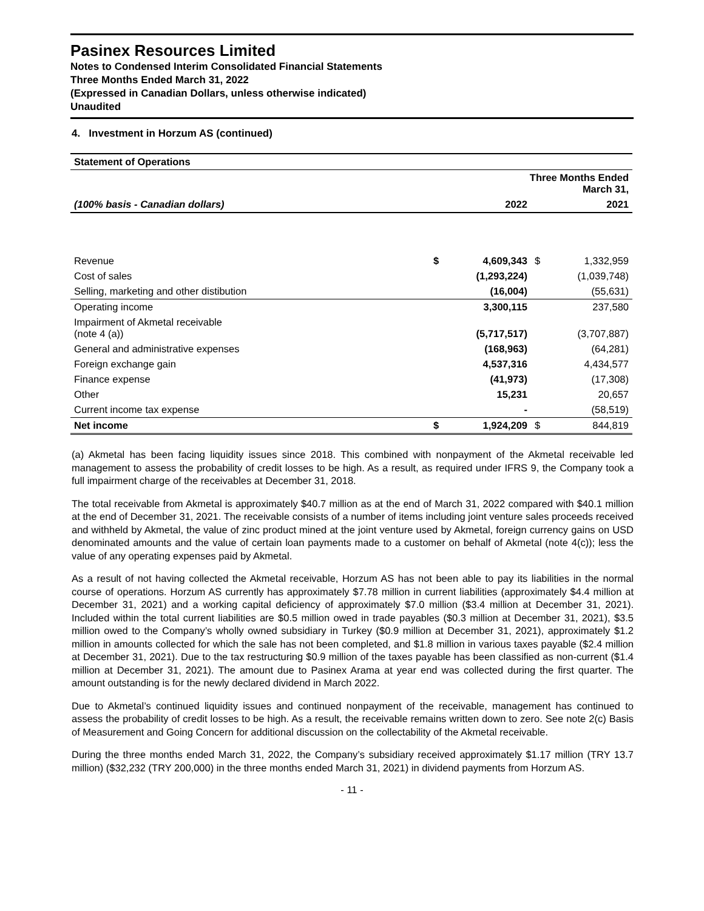Pasinex Resources Limited
Notes to Condensed Interim Consolidated Financial Statements
Three Months Ended March 31, 2022
(Expressed in Canadian Dollars, unless otherwise indicated)
Unaudited
4. Investment in Horzum AS (continued)
| Statement of Operations | | | | |
| --- | --- | --- | --- | --- |
| | Three Months Ended March 31, | | | |
| (100% basis - Canadian dollars) | | 2022 | | 2021 |
| Revenue | $ | 4,609,343 | $ | 1,332,959 |
| Cost of sales | | (1,293,224) | | (1,039,748) |
| Selling, marketing and other distibution | | (16,004) | | (55,631) |
| Operating income | | 3,300,115 | | 237,580 |
| Impairment of Akmetal receivable (note 4 (a)) | | (5,717,517) | | (3,707,887) |
| General and administrative expenses | | (168,963) | | (64,281) |
| Foreign exchange gain | | 4,537,316 | | 4,434,577 |
| Finance expense | | (41,973) | | (17,308) |
| Other | | 15,231 | | 20,657 |
| Current income tax expense | | - | | (58,519) |
| Net income | $ | 1,924,209 | $ | 844,819 |
(a) Akmetal has been facing liquidity issues since 2018. This combined with nonpayment of the Akmetal receivable led management to assess the probability of credit losses to be high. As a result, as required under IFRS 9, the Company took a full impairment charge of the receivables at December 31, 2018.
The total receivable from Akmetal is approximately $40.7 million as at the end of March 31, 2022 compared with $40.1 million at the end of December 31, 2021. The receivable consists of a number of items including joint venture sales proceeds received and withheld by Akmetal, the value of zinc product mined at the joint venture used by Akmetal, foreign currency gains on USD denominated amounts and the value of certain loan payments made to a customer on behalf of Akmetal (note 4(c)); less the value of any operating expenses paid by Akmetal.
As a result of not having collected the Akmetal receivable, Horzum AS has not been able to pay its liabilities in the normal course of operations. Horzum AS currently has approximately $7.78 million in current liabilities (approximately $4.4 million at December 31, 2021) and a working capital deficiency of approximately $7.0 million ($3.4 million at December 31, 2021). Included within the total current liabilities are $0.5 million owed in trade payables ($0.3 million at December 31, 2021), $3.5 million owed to the Company’s wholly owned subsidiary in Turkey ($0.9 million at December 31, 2021), approximately $1.2 million in amounts collected for which the sale has not been completed, and $1.8 million in various taxes payable ($2.4 million at December 31, 2021). Due to the tax restructuring $0.9 million of the taxes payable has been classified as non-current ($1.4 million at December 31, 2021). The amount due to Pasinex Arama at year end was collected during the first quarter. The amount outstanding is for the newly declared dividend in March 2022.
Due to Akmetal’s continued liquidity issues and continued nonpayment of the receivable, management has continued to assess the probability of credit losses to be high. As a result, the receivable remains written down to zero. See note 2(c) Basis of Measurement and Going Concern for additional discussion on the collectability of the Akmetal receivable.
During the three months ended March 31, 2022, the Company’s subsidiary received approximately $1.17 million (TRY 13.7 million) ($32,232 (TRY 200,000) in the three months ended March 31, 2021) in dividend payments from Horzum AS.
- 11 -